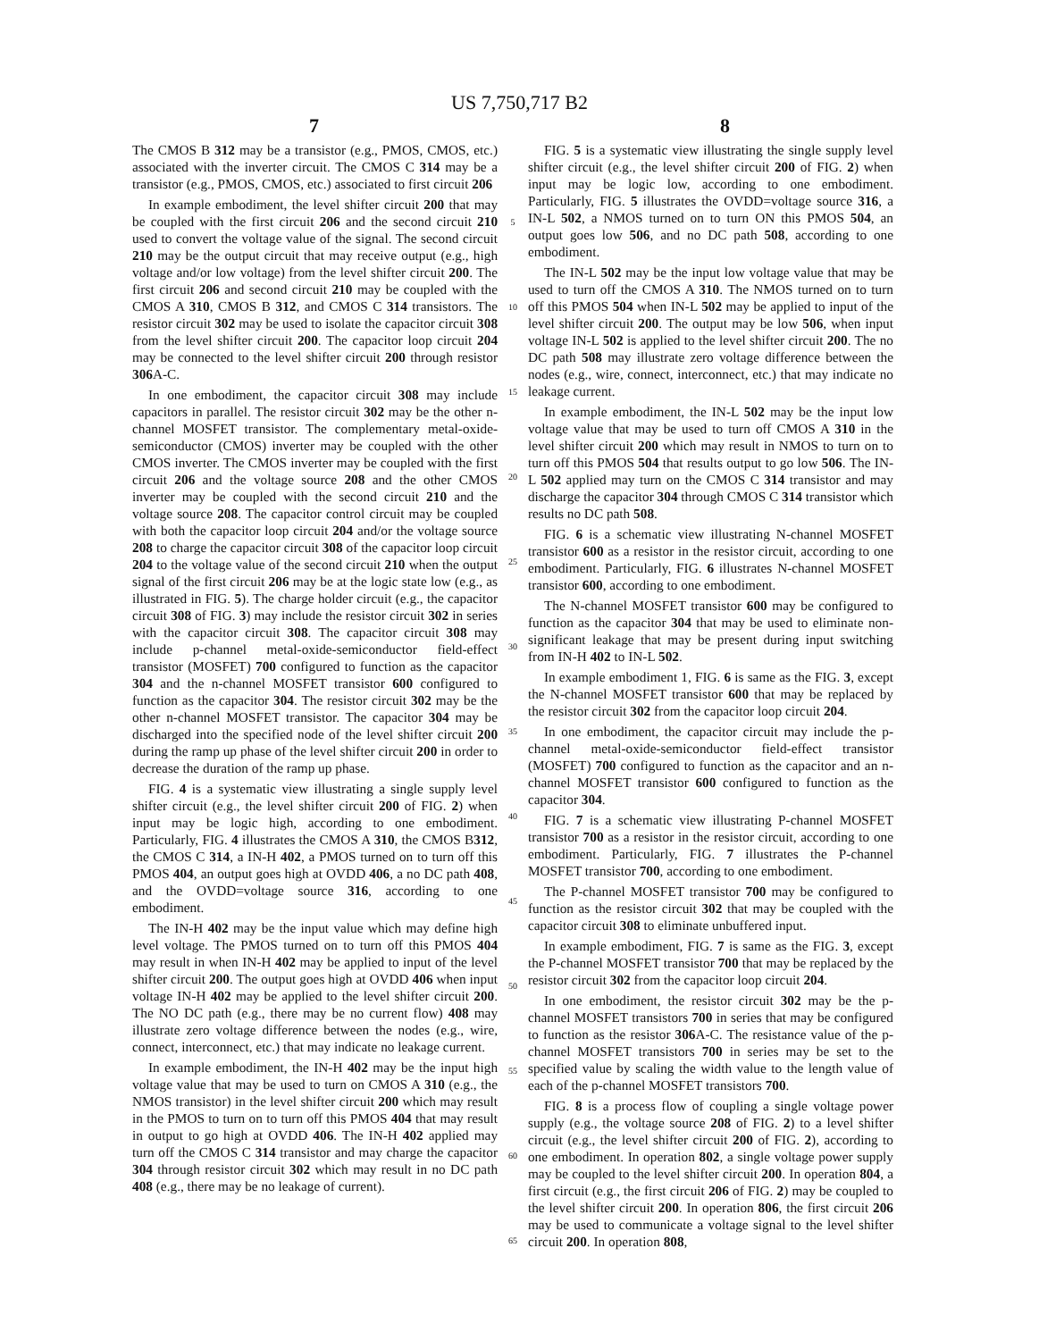US 7,750,717 B2
7 8
The CMOS B 312 may be a transistor (e.g., PMOS, CMOS, etc.) associated with the inverter circuit. The CMOS C 314 may be a transistor (e.g., PMOS, CMOS, etc.) associated to first circuit 206
In example embodiment, the level shifter circuit 200 that may be coupled with the first circuit 206 and the second circuit 210 used to convert the voltage value of the signal. The second circuit 210 may be the output circuit that may receive output (e.g., high voltage and/or low voltage) from the level shifter circuit 200. The first circuit 206 and second circuit 210 may be coupled with the CMOS A 310, CMOS B 312, and CMOS C 314 transistors. The resistor circuit 302 may be used to isolate the capacitor circuit 308 from the level shifter circuit 200. The capacitor loop circuit 204 may be connected to the level shifter circuit 200 through resistor 306 A-C.
In one embodiment, the capacitor circuit 308 may include capacitors in parallel. The resistor circuit 302 may be the other n-channel MOSFET transistor. The complementary metal-oxide-semiconductor (CMOS) inverter may be coupled with the other CMOS inverter. The CMOS inverter may be coupled with the first circuit 206 and the voltage source 208 and the other CMOS inverter may be coupled with the second circuit 210 and the voltage source 208. The capacitor control circuit may be coupled with both the capacitor loop circuit 204 and/or the voltage source 208 to charge the capacitor circuit 308 of the capacitor loop circuit 204 to the voltage value of the second circuit 210 when the output signal of the first circuit 206 may be at the logic state low (e.g., as illustrated in FIG. 5). The charge holder circuit (e.g., the capacitor circuit 308 of FIG. 3) may include the resistor circuit 302 in series with the capacitor circuit 308. The capacitor circuit 308 may include p-channel metal-oxide-semiconductor field-effect transistor (MOSFET) 700 configured to function as the capacitor 304 and the n-channel MOSFET transistor 600 configured to function as the capacitor 304. The resistor circuit 302 may be the other n-channel MOSFET transistor. The capacitor 304 may be discharged into the specified node of the level shifter circuit 200 during the ramp up phase of the level shifter circuit 200 in order to decrease the duration of the ramp up phase.
FIG. 4 is a systematic view illustrating a single supply level shifter circuit (e.g., the level shifter circuit 200 of FIG. 2) when input may be logic high, according to one embodiment. Particularly, FIG. 4 illustrates the CMOS A 310, the CMOS B312, the CMOS C 314, a IN-H 402, a PMOS turned on to turn off this PMOS 404, an output goes high at OVDD 406, a no DC path 408, and the OVDD=voltage source 316, according to one embodiment.
The IN-H 402 may be the input value which may define high level voltage. The PMOS turned on to turn off this PMOS 404 may result in when IN-H 402 may be applied to input of the level shifter circuit 200. The output goes high at OVDD 406 when input voltage IN-H 402 may be applied to the level shifter circuit 200. The NO DC path (e.g., there may be no current flow) 408 may illustrate zero voltage difference between the nodes (e.g., wire, connect, interconnect, etc.) that may indicate no leakage current.
In example embodiment, the IN-H 402 may be the input high voltage value that may be used to turn on CMOS A 310 (e.g., the NMOS transistor) in the level shifter circuit 200 which may result in the PMOS to turn on to turn off this PMOS 404 that may result in output to go high at OVDD 406. The IN-H 402 applied may turn off the CMOS C 314 transistor and may charge the capacitor 304 through resistor circuit 302 which may result in no DC path 408 (e.g., there may be no leakage of current).
5
10
15
20
25
30
35
40
45
50
55
60
65
FIG. 5 is a systematic view illustrating the single supply level shifter circuit (e.g., the level shifter circuit 200 of FIG. 2) when input may be logic low, according to one embodiment. Particularly, FIG. 5 illustrates the OVDD=voltage source 316, a IN-L 502, a NMOS turned on to turn ON this PMOS 504, an output goes low 506, and no DC path 508, according to one embodiment.
The IN-L 502 may be the input low voltage value that may be used to turn off the CMOS A 310. The NMOS turned on to turn off this PMOS 504 when IN-L 502 may be applied to input of the level shifter circuit 200. The output may be low 506, when input voltage IN-L 502 is applied to the level shifter circuit 200. The no DC path 508 may illustrate zero voltage difference between the nodes (e.g., wire, connect, interconnect, etc.) that may indicate no leakage current.
In example embodiment, the IN-L 502 may be the input low voltage value that may be used to turn off CMOS A 310 in the level shifter circuit 200 which may result in NMOS to turn on to turn off this PMOS 504 that results output to go low 506. The IN-L 502 applied may turn on the CMOS C 314 transistor and may discharge the capacitor 304 through CMOS C 314 transistor which results no DC path 508.
FIG. 6 is a schematic view illustrating N-channel MOSFET transistor 600 as a resistor in the resistor circuit, according to one embodiment. Particularly, FIG. 6 illustrates N-channel MOSFET transistor 600, according to one embodiment.
The N-channel MOSFET transistor 600 may be configured to function as the capacitor 304 that may be used to eliminate non-significant leakage that may be present during input switching from IN-H 402 to IN-L 502.
In example embodiment 1, FIG. 6 is same as the FIG. 3, except the N-channel MOSFET transistor 600 that may be replaced by the resistor circuit 302 from the capacitor loop circuit 204.
In one embodiment, the capacitor circuit may include the p-channel metal-oxide-semiconductor field-effect transistor (MOSFET) 700 configured to function as the capacitor and an n-channel MOSFET transistor 600 configured to function as the capacitor 304.
FIG. 7 is a schematic view illustrating P-channel MOSFET transistor 700 as a resistor in the resistor circuit, according to one embodiment. Particularly, FIG. 7 illustrates the P-channel MOSFET transistor 700, according to one embodiment.
The P-channel MOSFET transistor 700 may be configured to function as the resistor circuit 302 that may be coupled with the capacitor circuit 308 to eliminate unbuffered input.
In example embodiment, FIG. 7 is same as the FIG. 3, except the P-channel MOSFET transistor 700 that may be replaced by the resistor circuit 302 from the capacitor loop circuit 204.
In one embodiment, the resistor circuit 302 may be the p-channel MOSFET transistors 700 in series that may be configured to function as the resistor 306 A-C. The resistance value of the p-channel MOSFET transistors 700 in series may be set to the specified value by scaling the width value to the length value of each of the p-channel MOSFET transistors 700.
FIG. 8 is a process flow of coupling a single voltage power supply (e.g., the voltage source 208 of FIG. 2) to a level shifter circuit (e.g., the level shifter circuit 200 of FIG. 2), according to one embodiment. In operation 802, a single voltage power supply may be coupled to the level shifter circuit 200. In operation 804, a first circuit (e.g., the first circuit 206 of FIG. 2) may be coupled to the level shifter circuit 200. In operation 806, the first circuit 206 may be used to communicate a voltage signal to the level shifter circuit 200. In operation 808,